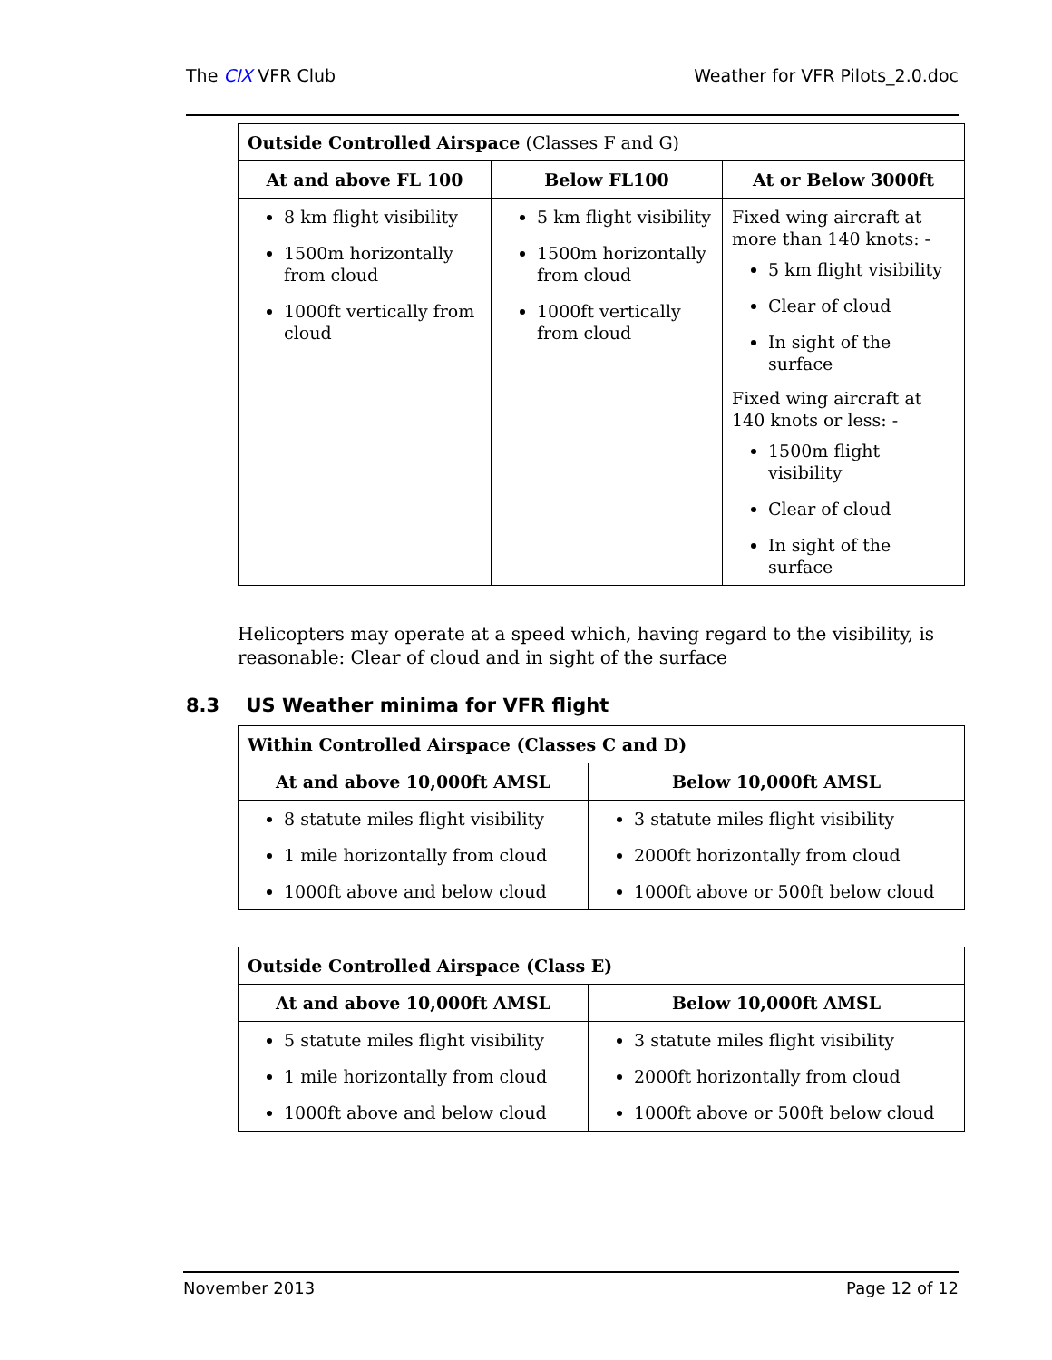The CIX VFR Club Weather for VFR Pilots_2.0.doc
| Outside Controlled Airspace (Classes F and G) | | |
| At and above FL 100 | Below FL100 | At or Below 3000ft |
| 8 km flight visibility 1500m horizontally from cloud 1000ft vertically from cloud | 5 km flight visibility 1500m horizontally from cloud 1000ft vertically from cloud | Fixed wing aircraft at more than 140 knots: - 5 km flight visibility Clear of cloud In sight of the surface Fixed wing aircraft at 140 knots or less: - 1500m flight visibility Clear of cloud In sight of the surface |
Helicopters may operate at a speed which, having regard to the visibility, is reasonable: Clear of cloud and in sight of the surface
8.3 US Weather minima for VFR flight
| Within Controlled Airspace (Classes C and D) | |
| At and above 10,000ft AMSL | Below 10,000ft AMSL |
| 8 statute miles flight visibility 1 mile horizontally from cloud 1000ft above and below cloud | 3 statute miles flight visibility 2000ft horizontally from cloud 1000ft above or 500ft below cloud |
| Outside Controlled Airspace (Class E) | |
| At and above 10,000ft AMSL | Below 10,000ft AMSL |
| 5 statute miles flight visibility 1 mile horizontally from cloud 1000ft above and below cloud | 3 statute miles flight visibility 2000ft horizontally from cloud 1000ft above or 500ft below cloud |
November 2013 Page 12 of 12